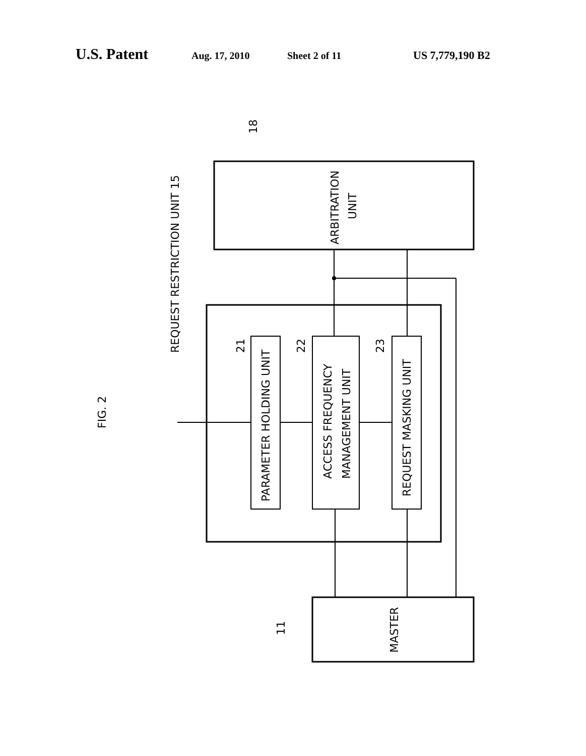U.S. Patent Aug. 17, 2010 Sheet 2 of 11 US 7,779,190 B2
REQUEST RESTRICTION UNIT 15
FIG. 2
ARBITRATION
UNIT
PARAMETER HOLDING UNIT
ACCESS FREQUENCY
MANAGEMENT UNIT
REQUEST MASKING UNIT
MASTER
18
21
22
23
11